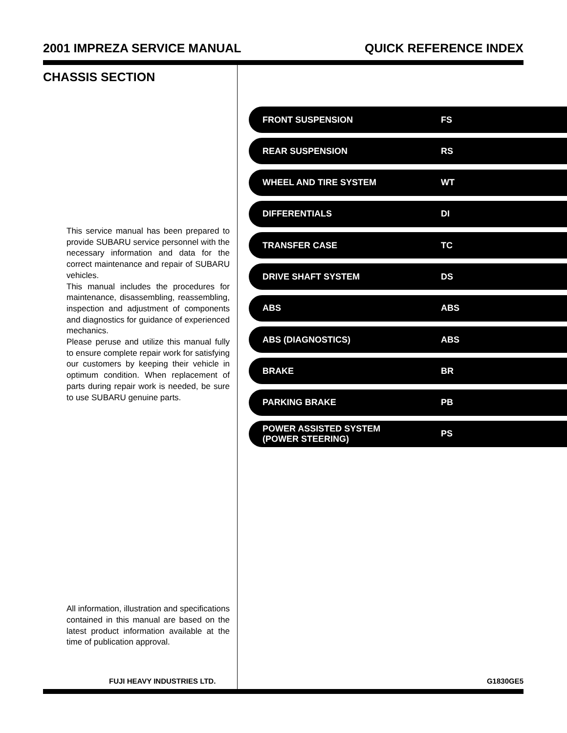2001 IMPREZA SERVICE MANUAL QUICK REFERENCE INDEX
CHASSIS SECTION
This service manual has been prepared to provide SUBARU service personnel with the necessary information and data for the correct maintenance and repair of SUBARU vehicles.
This manual includes the procedures for maintenance, disassembling, reassembling, inspection and adjustment of components and diagnostics for guidance of experienced mechanics.
Please peruse and utilize this manual fully to ensure complete repair work for satisfying our customers by keeping their vehicle in optimum condition. When replacement of parts during repair work is needed, be sure to use SUBARU genuine parts.
All information, illustration and specifications contained in this manual are based on the latest product information available at the time of publication approval.
FRONT SUSPENSION FS
REAR SUSPENSION RS
WHEEL AND TIRE SYSTEM WT
DIFFERENTIALS DI
TRANSFER CASE TC
DRIVE SHAFT SYSTEM DS
ABS ABS
ABS (DIAGNOSTICS) ABS
BRAKE BR
PARKING BRAKE PB
POWER ASSISTED SYSTEM
(POWER STEERING) PS
FUJI HEAVY INDUSTRIES LTD. G1830GE5